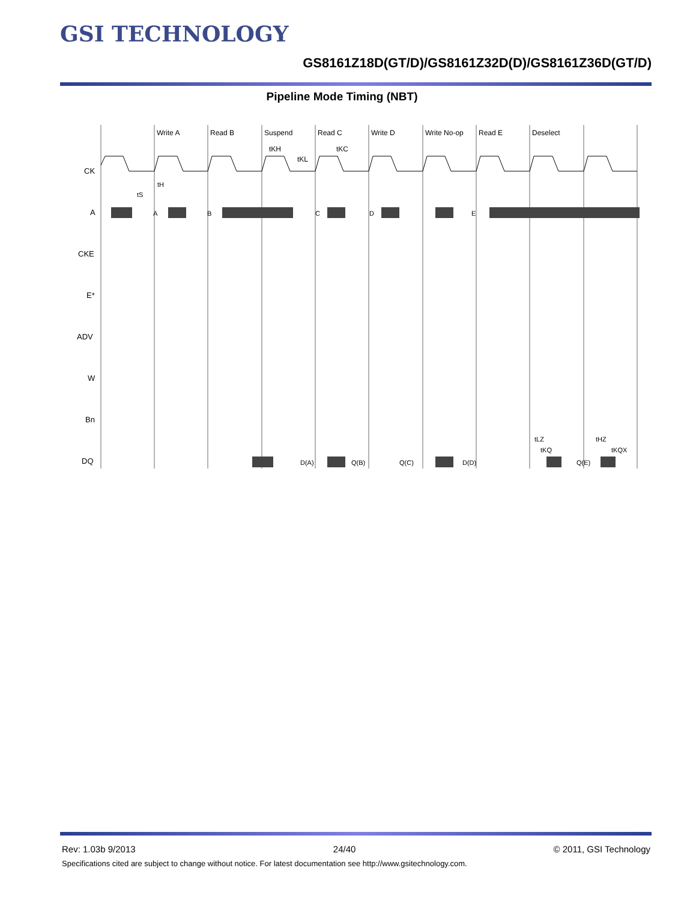GSI TECHNOLOGY
GS8161Z18D(GT/D)/GS8161Z32D(D)/GS8161Z36D(GT/D)
Pipeline Mode Timing (NBT)
Write A
Read B
Suspend
Read C
Write D
Write No-op
Read E
Deselect
tKH
tKC
tKL
CK
A
CKE
E*
ADV
W
Bn
DQ
A
B
C
D
E
D(A)
Q(B)
Q(C)
D(D)
Q(E)
tH
tS
tLZ
tKQ
tHZ
tKQX
Rev: 1.03b 9/2013 24/40 © 2011, GSI Technology
Specifications cited are subject to change without notice. For latest documentation see http://www.gsitechnology.com.